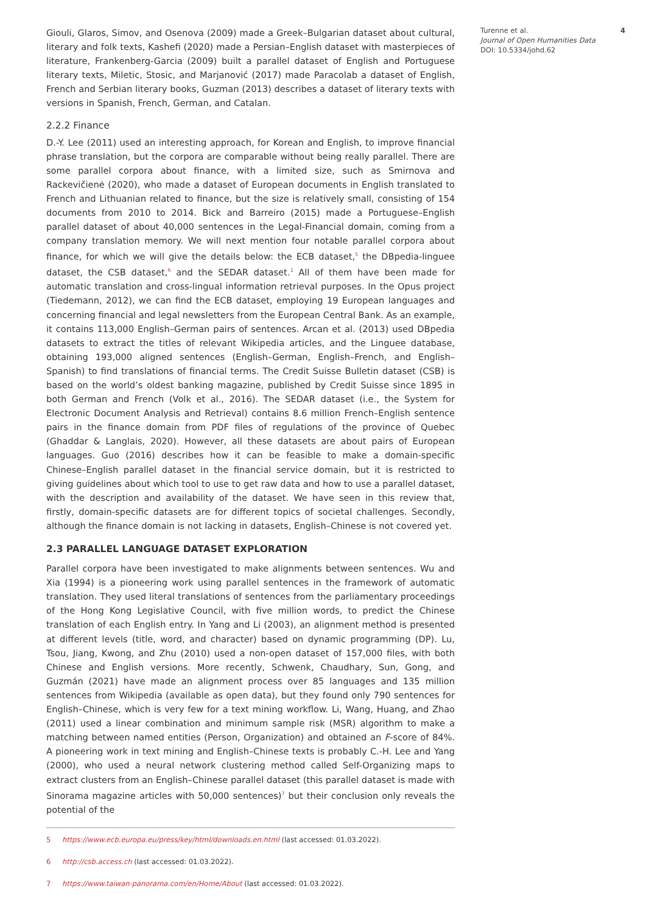Giouli, Glaros, Simov, and Osenova (2009) made a Greek–Bulgarian dataset about cultural, literary and folk texts, Kashefi (2020) made a Persian–English dataset with masterpieces of literature, Frankenberg-Garcia (2009) built a parallel dataset of English and Portuguese literary texts, Miletic, Stosic, and Marjanović (2017) made Paracolab a dataset of English, French and Serbian literary books, Guzman (2013) describes a dataset of literary texts with versions in Spanish, French, German, and Catalan.
2.2.2 Finance
D.-Y. Lee (2011) used an interesting approach, for Korean and English, to improve financial phrase translation, but the corpora are comparable without being really parallel. There are some parallel corpora about finance, with a limited size, such as Smirnova and Rackevičienė (2020), who made a dataset of European documents in English translated to French and Lithuanian related to finance, but the size is relatively small, consisting of 154 documents from 2010 to 2014. Bick and Barreiro (2015) made a Portuguese–English parallel dataset of about 40,000 sentences in the Legal-Financial domain, coming from a company translation memory. We will next mention four notable parallel corpora about finance, for which we will give the details below: the ECB dataset,<sup>5</sup> the DBpedia-linguee dataset, the CSB dataset,<sup>6</sup> and the SEDAR dataset.<sup>1</sup> All of them have been made for automatic translation and cross-lingual information retrieval purposes. In the Opus project (Tiedemann, 2012), we can find the ECB dataset, employing 19 European languages and concerning financial and legal newsletters from the European Central Bank. As an example, it contains 113,000 English–German pairs of sentences. Arcan et al. (2013) used DBpedia datasets to extract the titles of relevant Wikipedia articles, and the Linguee database, obtaining 193,000 aligned sentences (English–German, English–French, and English–Spanish) to find translations of financial terms. The Credit Suisse Bulletin dataset (CSB) is based on the world’s oldest banking magazine, published by Credit Suisse since 1895 in both German and French (Volk et al., 2016). The SEDAR dataset (i.e., the System for Electronic Document Analysis and Retrieval) contains 8.6 million French–English sentence pairs in the finance domain from PDF files of regulations of the province of Quebec (Ghaddar & Langlais, 2020). However, all these datasets are about pairs of European languages. Guo (2016) describes how it can be feasible to make a domain-specific Chinese–English parallel dataset in the financial service domain, but it is restricted to giving guidelines about which tool to use to get raw data and how to use a parallel dataset, with the description and availability of the dataset. We have seen in this review that, firstly, domain-specific datasets are for different topics of societal challenges. Secondly, although the finance domain is not lacking in datasets, English–Chinese is not covered yet.
2.3 PARALLEL LANGUAGE DATASET EXPLORATION
Parallel corpora have been investigated to make alignments between sentences. Wu and Xia (1994) is a pioneering work using parallel sentences in the framework of automatic translation. They used literal translations of sentences from the parliamentary proceedings of the Hong Kong Legislative Council, with five million words, to predict the Chinese translation of each English entry. In Yang and Li (2003), an alignment method is presented at different levels (title, word, and character) based on dynamic programming (DP). Lu, Tsou, Jiang, Kwong, and Zhu (2010) used a non-open dataset of 157,000 files, with both Chinese and English versions. More recently, Schwenk, Chaudhary, Sun, Gong, and Guzmán (2021) have made an alignment process over 85 languages and 135 million sentences from Wikipedia (available as open data), but they found only 790 sentences for English–Chinese, which is very few for a text mining workflow. Li, Wang, Huang, and Zhao (2011) used a linear combination and minimum sample risk (MSR) algorithm to make a matching between named entities (Person, Organization) and obtained an F-score of 84%. A pioneering work in text mining and English–Chinese texts is probably C.-H. Lee and Yang (2000), who used a neural network clustering method called Self-Organizing maps to extract clusters from an English–Chinese parallel dataset (this parallel dataset is made with Sinorama magazine articles with 50,000 sentences)<sup>7</sup> but their conclusion only reveals the potential of the
5 https://www.ecb.europa.eu/press/key/html/downloads.en.html (last accessed: 01.03.2022).
6 http://csb.access.ch (last accessed: 01.03.2022).
7 https://www.taiwan-panorama.com/en/Home/About (last accessed: 01.03.2022).
Turenne et al.
Journal of Open Humanities Data
DOI: 10.5334/johd.62
4